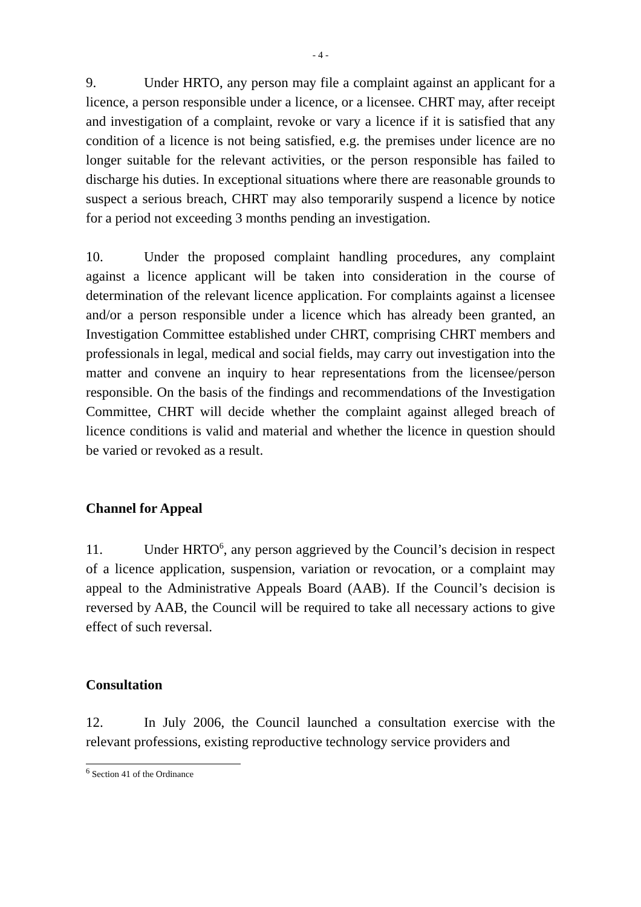- 4 -
9. Under HRTO, any person may file a complaint against an applicant for a licence, a person responsible under a licence, or a licensee. CHRT may, after receipt and investigation of a complaint, revoke or vary a licence if it is satisfied that any condition of a licence is not being satisfied, e.g. the premises under licence are no longer suitable for the relevant activities, or the person responsible has failed to discharge his duties. In exceptional situations where there are reasonable grounds to suspect a serious breach, CHRT may also temporarily suspend a licence by notice for a period not exceeding 3 months pending an investigation.
10. Under the proposed complaint handling procedures, any complaint against a licence applicant will be taken into consideration in the course of determination of the relevant licence application. For complaints against a licensee and/or a person responsible under a licence which has already been granted, an Investigation Committee established under CHRT, comprising CHRT members and professionals in legal, medical and social fields, may carry out investigation into the matter and convene an inquiry to hear representations from the licensee/person responsible. On the basis of the findings and recommendations of the Investigation Committee, CHRT will decide whether the complaint against alleged breach of licence conditions is valid and material and whether the licence in question should be varied or revoked as a result.
Channel for Appeal
11. Under HRTO<sup>6</sup>, any person aggrieved by the Council’s decision in respect of a licence application, suspension, variation or revocation, or a complaint may appeal to the Administrative Appeals Board (AAB). If the Council’s decision is reversed by AAB, the Council will be required to take all necessary actions to give effect of such reversal.
Consultation
12. In July 2006, the Council launched a consultation exercise with the relevant professions, existing reproductive technology service providers and
<sup>6</sup> Section 41 of the Ordinance